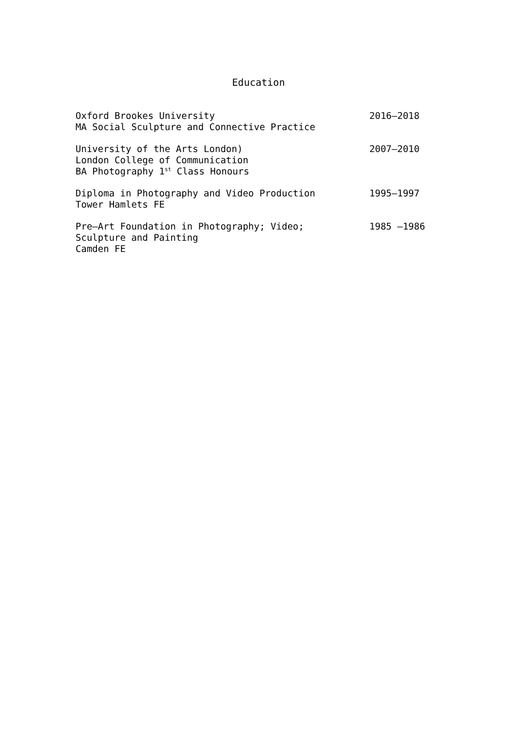Education
Oxford Brookes University
MA Social Sculpture and Connective Practice
2016–2018
University of the Arts London)
London College of Communication
BA Photography 1<sup>st</sup> Class Honours
2007–2010
Diploma in Photography and Video Production
Tower Hamlets FE
1995–1997
Pre–Art Foundation in Photography; Video;
Sculpture and Painting
Camden FE
1985 –1986